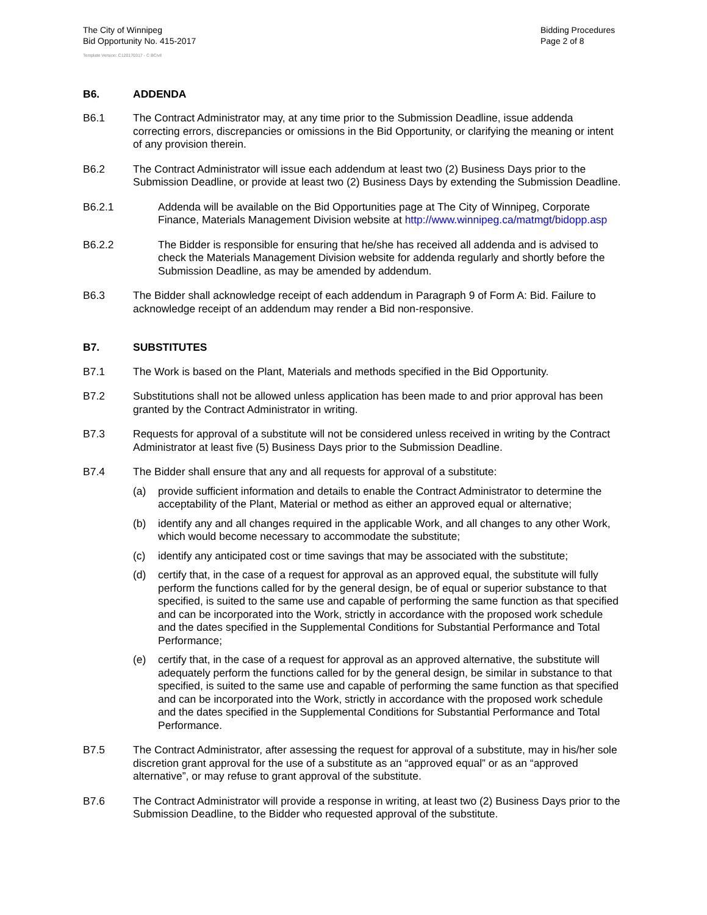The City of Winnipeg
Bid Opportunity No. 415-2017
Bidding Procedures
Page 2 of 8
Template Version: C120170317 - C BCivil
B6. ADDENDA
B6.1 The Contract Administrator may, at any time prior to the Submission Deadline, issue addenda correcting errors, discrepancies or omissions in the Bid Opportunity, or clarifying the meaning or intent of any provision therein.
B6.2 The Contract Administrator will issue each addendum at least two (2) Business Days prior to the Submission Deadline, or provide at least two (2) Business Days by extending the Submission Deadline.
B6.2.1 Addenda will be available on the Bid Opportunities page at The City of Winnipeg, Corporate Finance, Materials Management Division website at http://www.winnipeg.ca/matmgt/bidopp.asp
B6.2.2 The Bidder is responsible for ensuring that he/she has received all addenda and is advised to check the Materials Management Division website for addenda regularly and shortly before the Submission Deadline, as may be amended by addendum.
B6.3 The Bidder shall acknowledge receipt of each addendum in Paragraph 9 of Form A: Bid. Failure to acknowledge receipt of an addendum may render a Bid non-responsive.
B7. SUBSTITUTES
B7.1 The Work is based on the Plant, Materials and methods specified in the Bid Opportunity.
B7.2 Substitutions shall not be allowed unless application has been made to and prior approval has been granted by the Contract Administrator in writing.
B7.3 Requests for approval of a substitute will not be considered unless received in writing by the Contract Administrator at least five (5) Business Days prior to the Submission Deadline.
B7.4 The Bidder shall ensure that any and all requests for approval of a substitute:
(a) provide sufficient information and details to enable the Contract Administrator to determine the acceptability of the Plant, Material or method as either an approved equal or alternative;
(b) identify any and all changes required in the applicable Work, and all changes to any other Work, which would become necessary to accommodate the substitute;
(c) identify any anticipated cost or time savings that may be associated with the substitute;
(d) certify that, in the case of a request for approval as an approved equal, the substitute will fully perform the functions called for by the general design, be of equal or superior substance to that specified, is suited to the same use and capable of performing the same function as that specified and can be incorporated into the Work, strictly in accordance with the proposed work schedule and the dates specified in the Supplemental Conditions for Substantial Performance and Total Performance;
(e) certify that, in the case of a request for approval as an approved alternative, the substitute will adequately perform the functions called for by the general design, be similar in substance to that specified, is suited to the same use and capable of performing the same function as that specified and can be incorporated into the Work, strictly in accordance with the proposed work schedule and the dates specified in the Supplemental Conditions for Substantial Performance and Total Performance.
B7.5 The Contract Administrator, after assessing the request for approval of a substitute, may in his/her sole discretion grant approval for the use of a substitute as an “approved equal” or as an “approved alternative”, or may refuse to grant approval of the substitute.
B7.6 The Contract Administrator will provide a response in writing, at least two (2) Business Days prior to the Submission Deadline, to the Bidder who requested approval of the substitute.